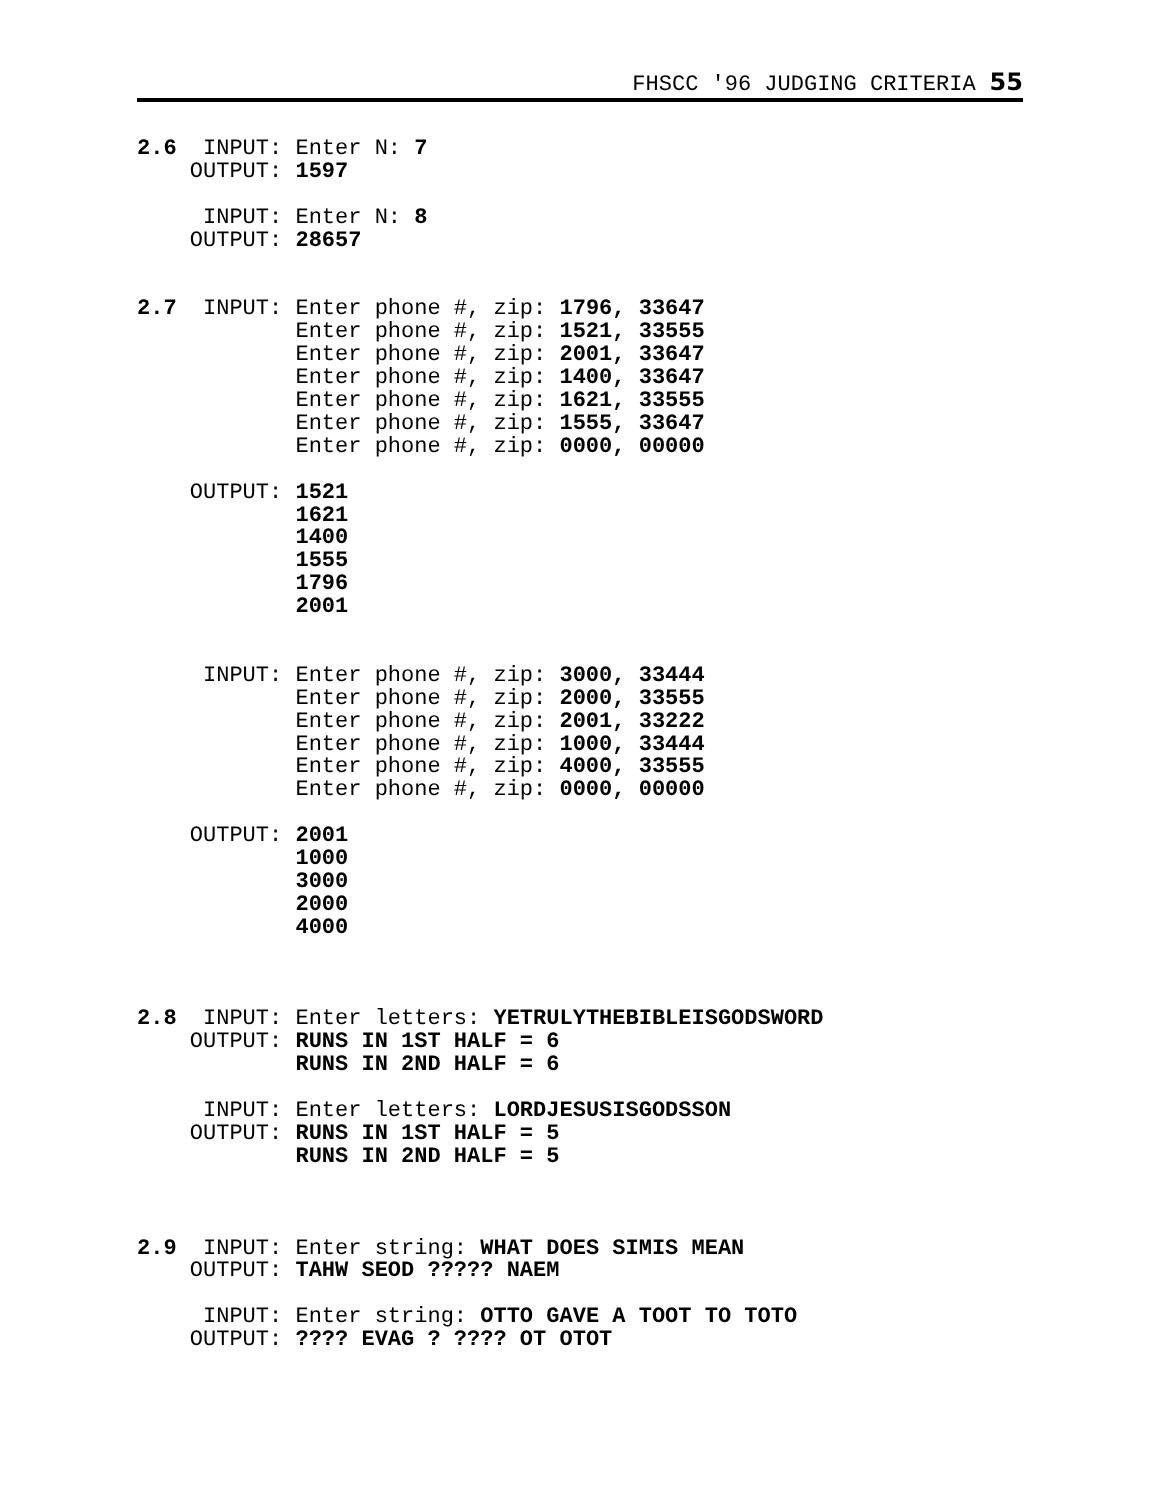FHSCC '96 JUDGING CRITERIA 55
2.6  INPUT: Enter N: 7
    OUTPUT: 1597

     INPUT: Enter N: 8
    OUTPUT: 28657


2.7  INPUT: Enter phone #, zip: 1796, 33647
            Enter phone #, zip: 1521, 33555
            Enter phone #, zip: 2001, 33647
            Enter phone #, zip: 1400, 33647
            Enter phone #, zip: 1621, 33555
            Enter phone #, zip: 1555, 33647
            Enter phone #, zip: 0000, 00000

    OUTPUT: 1521
            1621
            1400
            1555
            1796
            2001


     INPUT: Enter phone #, zip: 3000, 33444
            Enter phone #, zip: 2000, 33555
            Enter phone #, zip: 2001, 33222
            Enter phone #, zip: 1000, 33444
            Enter phone #, zip: 4000, 33555
            Enter phone #, zip: 0000, 00000

    OUTPUT: 2001
            1000
            3000
            2000
            4000



2.8  INPUT: Enter letters: YETRULYTHEBIBLEISGODSWORD
    OUTPUT: RUNS IN 1ST HALF = 6
            RUNS IN 2ND HALF = 6

     INPUT: Enter letters: LORDJESUSISGODSSON
    OUTPUT: RUNS IN 1ST HALF = 5
            RUNS IN 2ND HALF = 5



2.9  INPUT: Enter string: WHAT DOES SIMIS MEAN
    OUTPUT: TAHW SEOD ????? NAEM

     INPUT: Enter string: OTTO GAVE A TOOT TO TOTO
    OUTPUT: ???? EVAG ? ???? OT OTOT